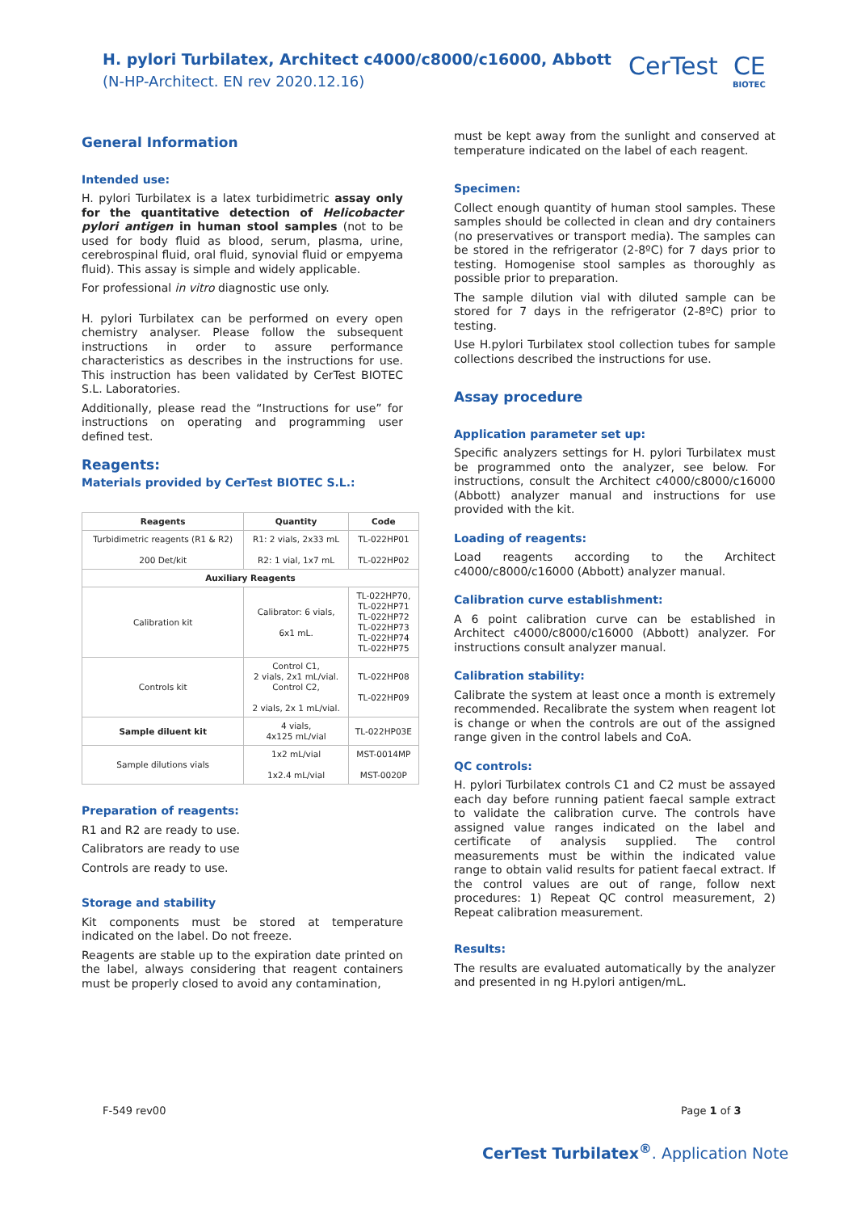H. pylori Turbilatex, Architect c4000/c8000/c16000, Abbott
(N-HP-Architect. EN rev 2020.12.16)
CerTest CE
BIOTEC
General Information
Intended use:
H. pylori Turbilatex is a latex turbidimetric assay only for the quantitative detection of Helicobacter pylori antigen in human stool samples (not to be used for body fluid as blood, serum, plasma, urine, cerebrospinal fluid, oral fluid, synovial fluid or empyema fluid). This assay is simple and widely applicable.
For professional in vitro diagnostic use only.
H. pylori Turbilatex can be performed on every open chemistry analyser. Please follow the subsequent instructions in order to assure performance characteristics as describes in the instructions for use. This instruction has been validated by CerTest BIOTEC S.L. Laboratories.
Additionally, please read the “Instructions for use” for instructions on operating and programming user defined test.
Reagents:
Materials provided by CerTest BIOTEC S.L.:
| Reagents | Quantity | Code |
| --- | --- | --- |
| Turbidimetric reagents (R1 & R2) 200 Det/kit | R1: 2 vials, 2x33 mL R2: 1 vial, 1x7 mL | TL-022HP01 TL-022HP02 |
| Auxiliary Reagents | | |
| Calibration kit | Calibrator: 6 vials, 6x1 mL. | TL-022HP70, TL-022HP71 TL-022HP72 TL-022HP73 TL-022HP74 TL-022HP75 |
| Controls kit | Control C1, 2 vials, 2x1 mL/vial. Control C2, 2 vials, 2x 1 mL/vial. | TL-022HP08 TL-022HP09 |
| Sample diluent kit | 4 vials, 4x125 mL/vial | TL-022HP03E |
| Sample dilutions vials | 1x2 mL/vial 1x2.4 mL/vial | MST-0014MP MST-0020P |
Preparation of reagents:
R1 and R2 are ready to use.
Calibrators are ready to use
Controls are ready to use.
Storage and stability
Kit components must be stored at temperature indicated on the label. Do not freeze.
Reagents are stable up to the expiration date printed on the label, always considering that reagent containers must be properly closed to avoid any contamination,
must be kept away from the sunlight and conserved at temperature indicated on the label of each reagent.
Specimen:
Collect enough quantity of human stool samples. These samples should be collected in clean and dry containers (no preservatives or transport media). The samples can be stored in the refrigerator (2-8ºC) for 7 days prior to testing. Homogenise stool samples as thoroughly as possible prior to preparation.
The sample dilution vial with diluted sample can be stored for 7 days in the refrigerator (2-8ºC) prior to testing.
Use H.pylori Turbilatex stool collection tubes for sample collections described the instructions for use.
Assay procedure
Application parameter set up:
Specific analyzers settings for H. pylori Turbilatex must be programmed onto the analyzer, see below. For instructions, consult the Architect c4000/c8000/c16000 (Abbott) analyzer manual and instructions for use provided with the kit.
Loading of reagents:
Load reagents according to the Architect c4000/c8000/c16000 (Abbott) analyzer manual.
Calibration curve establishment:
A 6 point calibration curve can be established in Architect c4000/c8000/c16000 (Abbott) analyzer. For instructions consult analyzer manual.
Calibration stability:
Calibrate the system at least once a month is extremely recommended. Recalibrate the system when reagent lot is change or when the controls are out of the assigned range given in the control labels and CoA.
QC controls:
H. pylori Turbilatex controls C1 and C2 must be assayed each day before running patient faecal sample extract to validate the calibration curve. The controls have assigned value ranges indicated on the label and certificate of analysis supplied. The control measurements must be within the indicated value range to obtain valid results for patient faecal extract. If the control values are out of range, follow next procedures: 1) Repeat QC control measurement, 2) Repeat calibration measurement.
Results:
The results are evaluated automatically by the analyzer and presented in ng H.pylori antigen/mL.
F-549 rev00 Page 1 of 3
CerTest Turbilatex<sup>®</sup>. Application Note